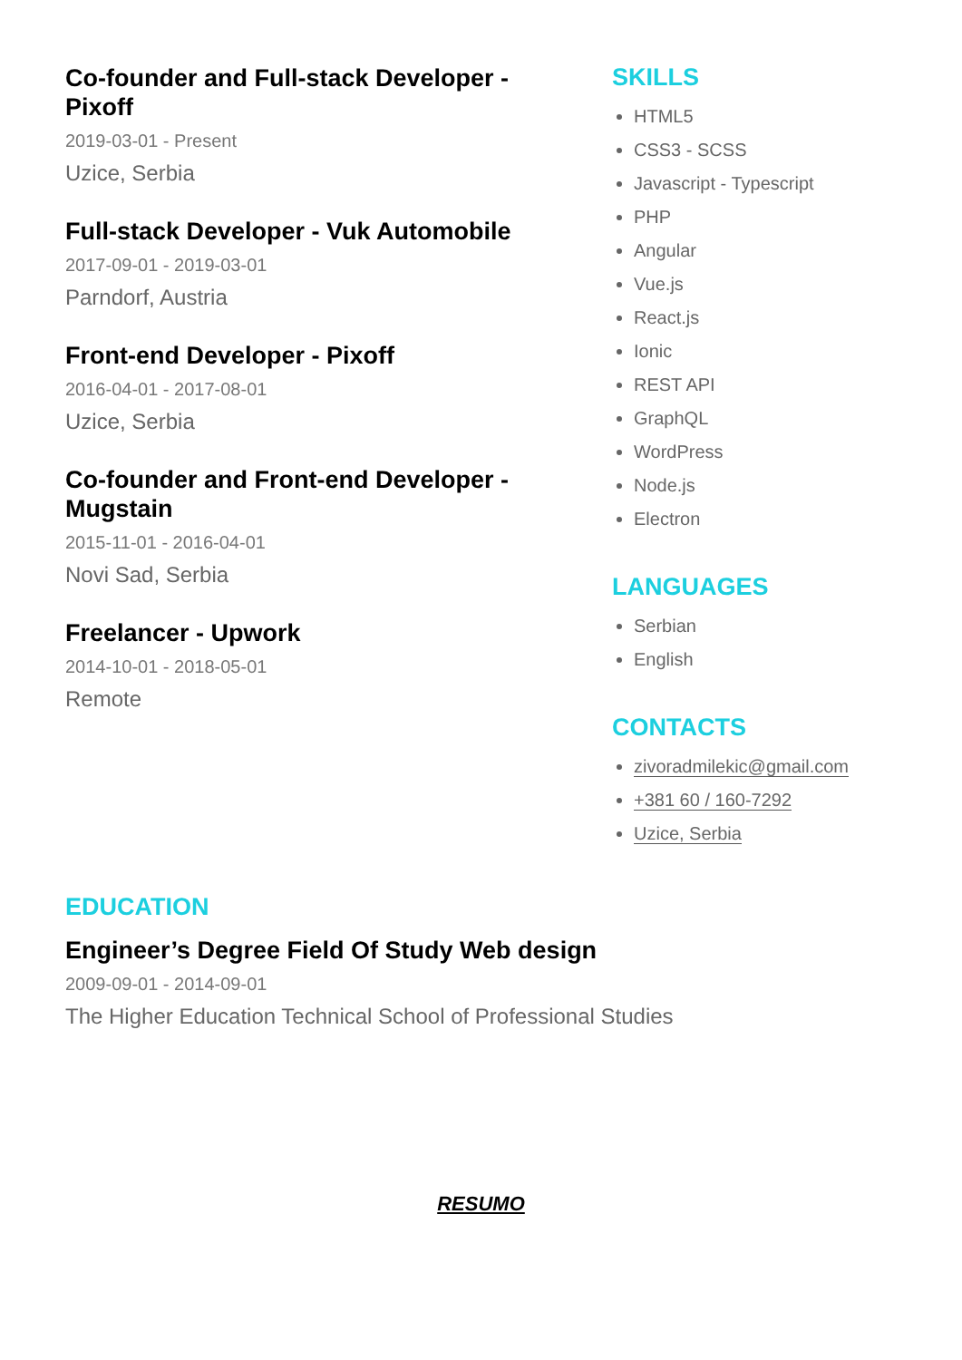Co-founder and Full-stack Developer - Pixoff
2019-03-01 - Present
Uzice, Serbia
Full-stack Developer - Vuk Automobile
2017-09-01 - 2019-03-01
Parndorf, Austria
Front-end Developer - Pixoff
2016-04-01 - 2017-08-01
Uzice, Serbia
Co-founder and Front-end Developer - Mugstain
2015-11-01 - 2016-04-01
Novi Sad, Serbia
Freelancer - Upwork
2014-10-01 - 2018-05-01
Remote
SKILLS
HTML5
CSS3 - SCSS
Javascript - Typescript
PHP
Angular
Vue.js
React.js
Ionic
REST API
GraphQL
WordPress
Node.js
Electron
LANGUAGES
Serbian
English
CONTACTS
zivoradmilekic@gmail.com
+381 60 / 160-7292
Uzice, Serbia
EDUCATION
Engineer’s Degree Field Of Study Web design
2009-09-01 - 2014-09-01
The Higher Education Technical School of Professional Studies
RESUMO